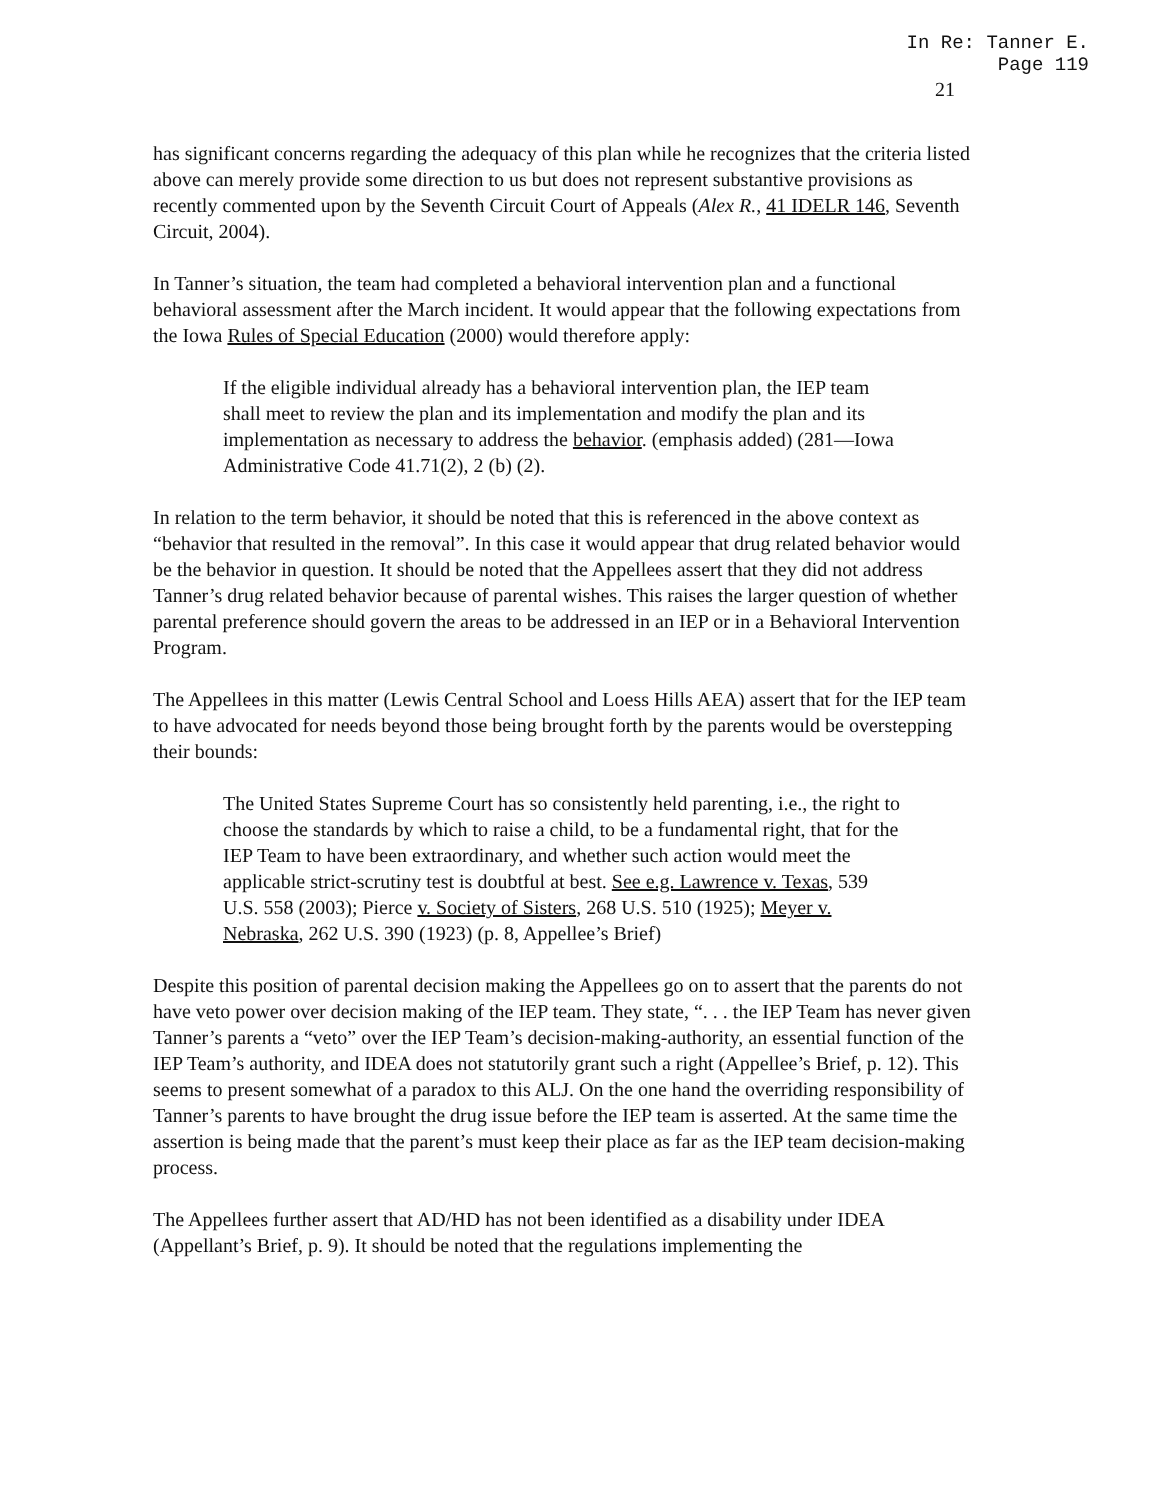In Re: Tanner E.
Page 119
21
has significant concerns regarding the adequacy of this plan while he recognizes that the criteria listed above can merely provide some direction to us but does not represent substantive provisions as recently commented upon by the Seventh Circuit Court of Appeals (Alex R., 41 IDELR 146, Seventh Circuit, 2004).
In Tanner’s situation, the team had completed a behavioral intervention plan and a functional behavioral assessment after the March incident. It would appear that the following expectations from the Iowa Rules of Special Education (2000) would therefore apply:
If the eligible individual already has a behavioral intervention plan, the IEP team shall meet to review the plan and its implementation and modify the plan and its implementation as necessary to address the behavior. (emphasis added) (281—Iowa Administrative Code 41.71(2), 2 (b) (2).
In relation to the term behavior, it should be noted that this is referenced in the above context as “behavior that resulted in the removal”. In this case it would appear that drug related behavior would be the behavior in question. It should be noted that the Appellees assert that they did not address Tanner’s drug related behavior because of parental wishes. This raises the larger question of whether parental preference should govern the areas to be addressed in an IEP or in a Behavioral Intervention Program.
The Appellees in this matter (Lewis Central School and Loess Hills AEA) assert that for the IEP team to have advocated for needs beyond those being brought forth by the parents would be overstepping their bounds:
The United States Supreme Court has so consistently held parenting, i.e., the right to choose the standards by which to raise a child, to be a fundamental right, that for the IEP Team to have been extraordinary, and whether such action would meet the applicable strict-scrutiny test is doubtful at best. See e.g. Lawrence v. Texas, 539 U.S. 558 (2003); Pierce v. Society of Sisters, 268 U.S. 510 (1925); Meyer v. Nebraska, 262 U.S. 390 (1923) (p. 8, Appellee’s Brief)
Despite this position of parental decision making the Appellees go on to assert that the parents do not have veto power over decision making of the IEP team. They state, “. . . the IEP Team has never given Tanner’s parents a “veto” over the IEP Team’s decision-making-authority, an essential function of the IEP Team’s authority, and IDEA does not statutorily grant such a right (Appellee’s Brief, p. 12). This seems to present somewhat of a paradox to this ALJ. On the one hand the overriding responsibility of Tanner’s parents to have brought the drug issue before the IEP team is asserted. At the same time the assertion is being made that the parent’s must keep their place as far as the IEP team decision-making process.
The Appellees further assert that AD/HD has not been identified as a disability under IDEA (Appellant’s Brief, p. 9). It should be noted that the regulations implementing the